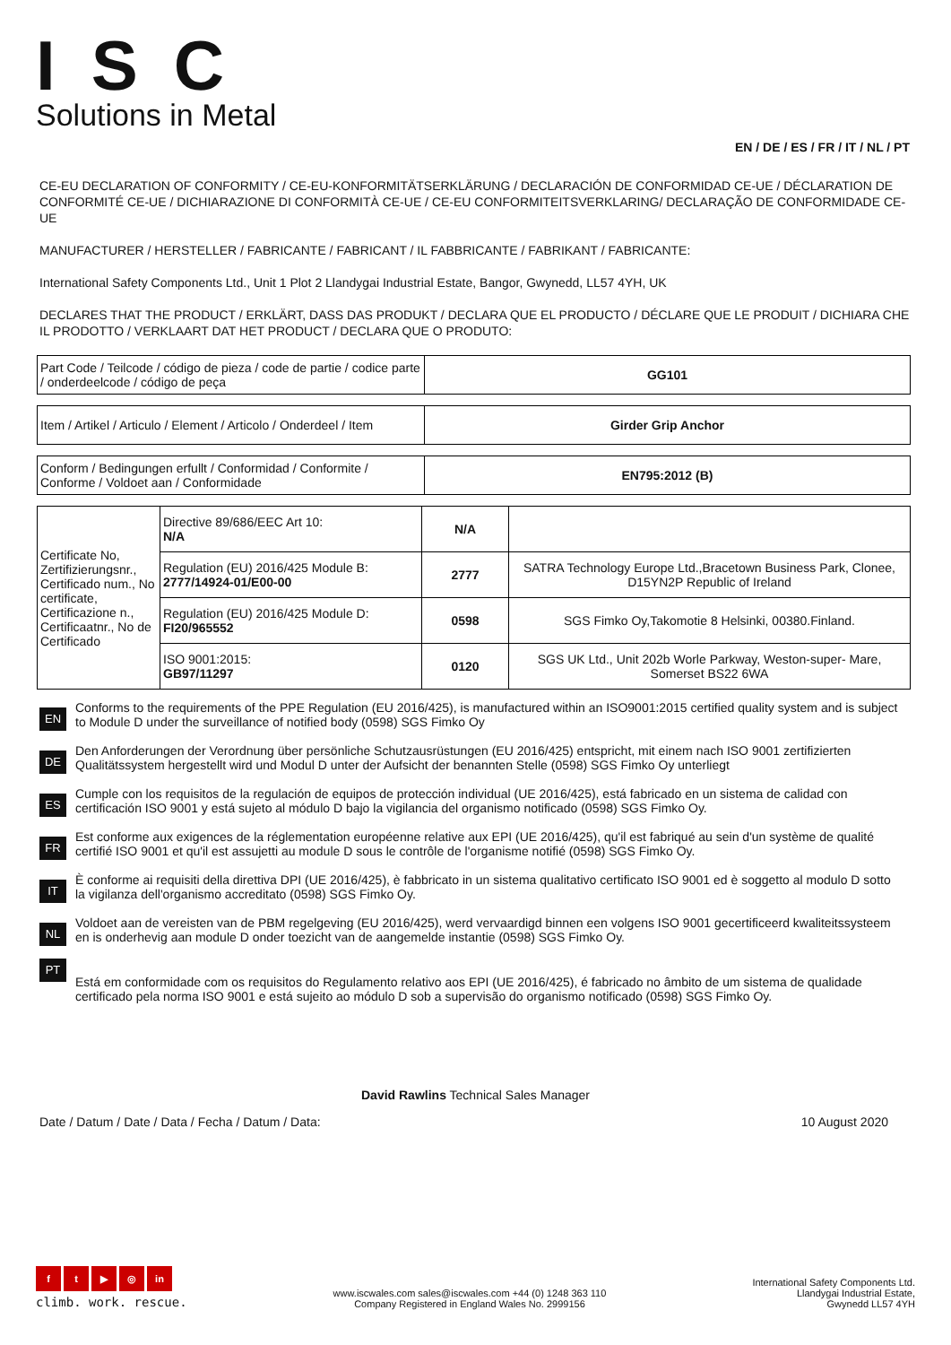ISC
Solutions in Metal
EN / DE / ES / FR / IT / NL / PT
CE-EU DECLARATION OF CONFORMITY / CE-EU-KONFORMITÄTSERKLÄRUNG / DECLARACIÓN DE CONFORMIDAD CE-UE / DÉCLARATION DE CONFORMITÉ CE-UE / DICHIARAZIONE DI CONFORMITÀ CE-UE / CE-EU CONFORMITEITSVERKLARING/ DECLARAÇÃO DE CONFORMIDADE CE-UE
MANUFACTURER / HERSTELLER / FABRICANTE / FABRICANT / IL FABBRICANTE / FABRIKANT / FABRICANTE:
International Safety Components Ltd., Unit 1 Plot 2 Llandygai Industrial Estate, Bangor, Gwynedd, LL57 4YH, UK
DECLARES THAT THE PRODUCT / ERKLÄRT, DASS DAS PRODUKT / DECLARA QUE EL PRODUCTO / DÉCLARE QUE LE PRODUIT / DICHIARA CHE IL PRODOTTO / VERKLAART DAT HET PRODUCT / DECLARA QUE O PRODUTO:
| Part Code / Teilcode / código de pieza / code de partie / codice parte / onderdeelcode / código de peça | GG101 |
| Item / Artikel / Articulo / Element / Articolo / Onderdeel / Item | Girder Grip Anchor |
| Conform / Bedingungen erfullt / Conformidad / Conformite / Conforme / Voldoet aan / Conformidade | EN795:2012 (B) |
| Certificate No, Zertifizierungsnr., Certificado num., No certificate, Certificazione n., Certificaatnr., No de Certificado | Directive 89/686/EEC Art 10: N/A | N/A | |
| | Regulation (EU) 2016/425 Module B: 2777/14924-01/E00-00 | 2777 | SATRA Technology Europe Ltd.,Bracetown Business Park, Clonee, D15YN2P Republic of Ireland |
| | Regulation (EU) 2016/425 Module D: FI20/965552 | 0598 | SGS Fimko Oy,Takomotie 8 Helsinki, 00380.Finland. |
| | ISO 9001:2015: GB97/11297 | 0120 | SGS UK Ltd., Unit 202b Worle Parkway, Weston-super- Mare, Somerset BS22 6WA |
EN
Conforms to the requirements of the PPE Regulation (EU 2016/425), is manufactured within an ISO9001:2015 certified quality system and is subject to Module D under the surveillance of notified body (0598) SGS Fimko Oy
DE
Den Anforderungen der Verordnung über persönliche Schutzausrüstungen (EU 2016/425) entspricht, mit einem nach ISO 9001 zertifizierten Qualitätssystem hergestellt wird und Modul D unter der Aufsicht der benannten Stelle (0598) SGS Fimko Oy unterliegt
ES
Cumple con los requisitos de la regulación de equipos de protección individual (UE 2016/425), está fabricado en un sistema de calidad con certificación ISO 9001 y está sujeto al módulo D bajo la vigilancia del organismo notificado (0598) SGS Fimko Oy.
FR
Est conforme aux exigences de la réglementation européenne relative aux EPI (UE 2016/425), qu'il est fabriqué au sein d'un système de qualité certifié ISO 9001 et qu'il est assujetti au module D sous le contrôle de l'organisme notifié (0598) SGS Fimko Oy.
IT
È conforme ai requisiti della direttiva DPI (UE 2016/425), è fabbricato in un sistema qualitativo certificato ISO 9001 ed è soggetto al modulo D sotto la vigilanza dell'organismo accreditato (0598) SGS Fimko Oy.
NL
Voldoet aan de vereisten van de PBM regelgeving (EU 2016/425), werd vervaardigd binnen een volgens ISO 9001 gecertificeerd kwaliteitssysteem en is onderhevig aan module D onder toezicht van de aangemelde instantie (0598) SGS Fimko Oy.
PT
Está em conformidade com os requisitos do Regulamento relativo aos EPI (UE 2016/425), é fabricado no âmbito de um sistema de qualidade certificado pela norma ISO 9001 e está sujeito ao módulo D sob a supervisão do organismo notificado (0598) SGS Fimko Oy.
David Rawlins Technical Sales Manager
Date / Datum / Date / Data / Fecha / Datum / Data: 10 August 2020
ft ▶ ◎ in
climb. work. rescue.
www.iscwales.com sales@iscwales.com +44 (0) 1248 363 110
Company Registered in England Wales No. 2999156
International Safety Components Ltd.
Llandygai Industrial Estate,
Gwynedd LL57 4YH